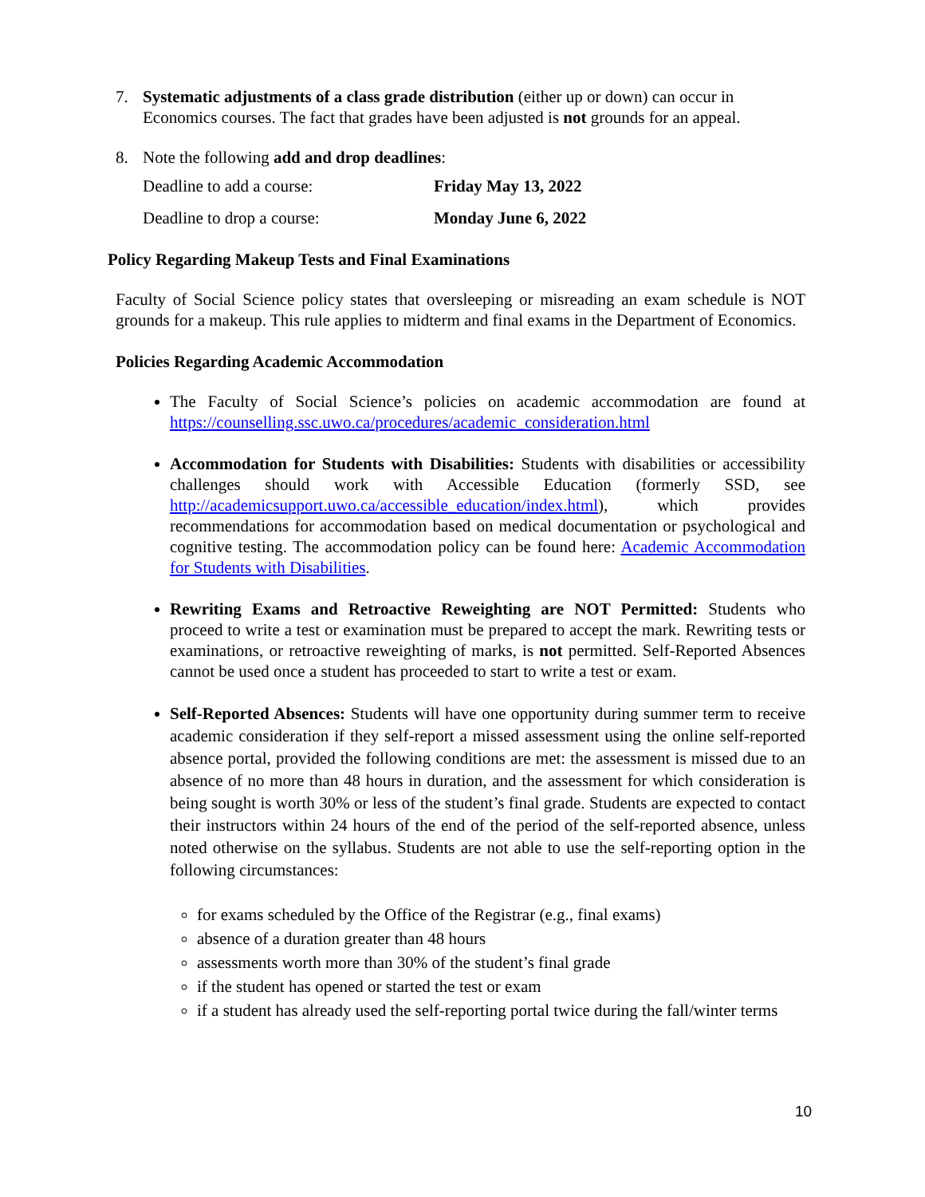7. Systematic adjustments of a class grade distribution (either up or down) can occur in Economics courses. The fact that grades have been adjusted is not grounds for an appeal.
8. Note the following add and drop deadlines:
Deadline to add a course: Friday May 13, 2022
Deadline to drop a course: Monday June 6, 2022
Policy Regarding Makeup Tests and Final Examinations
Faculty of Social Science policy states that oversleeping or misreading an exam schedule is NOT grounds for a makeup. This rule applies to midterm and final exams in the Department of Economics.
Policies Regarding Academic Accommodation
The Faculty of Social Science’s policies on academic accommodation are found at https://counselling.ssc.uwo.ca/procedures/academic_consideration.html
Accommodation for Students with Disabilities: Students with disabilities or accessibility challenges should work with Accessible Education (formerly SSD, see http://academicsupport.uwo.ca/accessible_education/index.html), which provides recommendations for accommodation based on medical documentation or psychological and cognitive testing. The accommodation policy can be found here: Academic Accommodation for Students with Disabilities.
Rewriting Exams and Retroactive Reweighting are NOT Permitted: Students who proceed to write a test or examination must be prepared to accept the mark. Rewriting tests or examinations, or retroactive reweighting of marks, is not permitted. Self-Reported Absences cannot be used once a student has proceeded to start to write a test or exam.
Self-Reported Absences: Students will have one opportunity during summer term to receive academic consideration if they self-report a missed assessment using the online self-reported absence portal, provided the following conditions are met: the assessment is missed due to an absence of no more than 48 hours in duration, and the assessment for which consideration is being sought is worth 30% or less of the student’s final grade. Students are expected to contact their instructors within 24 hours of the end of the period of the self-reported absence, unless noted otherwise on the syllabus. Students are not able to use the self-reporting option in the following circumstances:
for exams scheduled by the Office of the Registrar (e.g., final exams)
absence of a duration greater than 48 hours
assessments worth more than 30% of the student’s final grade
if the student has opened or started the test or exam
if a student has already used the self-reporting portal twice during the fall/winter terms
10